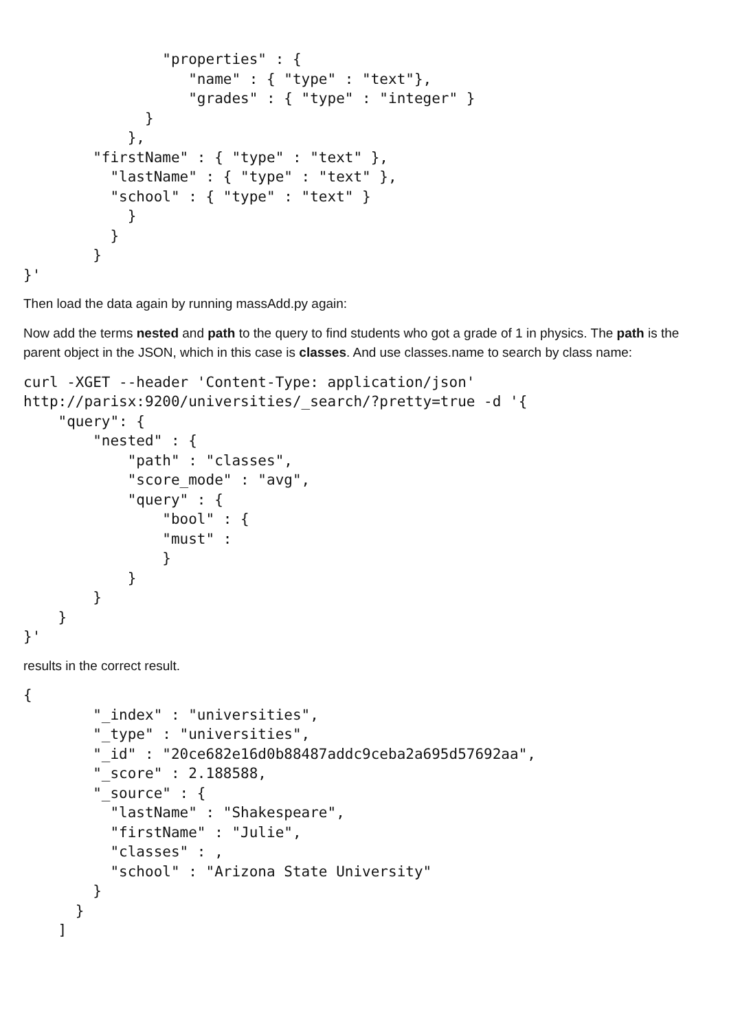"properties" : {
                   "name" : { "type" : "text"},
                   "grades" : { "type" : "integer" }
              }
            },
        "firstName" : { "type" : "text" },
          "lastName" : { "type" : "text" },
          "school" : { "type" : "text" }
            }
          }
        }
}'
Then load the data again by running massAdd.py again:
Now add the terms nested and path to the query to find students who got a grade of 1 in physics. The path is the parent object in the JSON, which in this case is classes. And use classes.name to search by class name:
curl -XGET --header 'Content-Type: application/json'
http://parisx:9200/universities/_search/?pretty=true -d '{
    "query": {
        "nested" : {
            "path" : "classes",
            "score_mode" : "avg",
            "query" : {
                "bool" : {
                "must" :
                }
            }
        }
    }
}'
results in the correct result.
{
        "_index" : "universities",
        "_type" : "universities",
        "_id" : "20ce682e16d0b88487addc9ceba2a695d57692aa",
        "_score" : 2.188588,
        "_source" : {
          "lastName" : "Shakespeare",
          "firstName" : "Julie",
          "classes" : ,
          "school" : "Arizona State University"
        }
      }
    ]